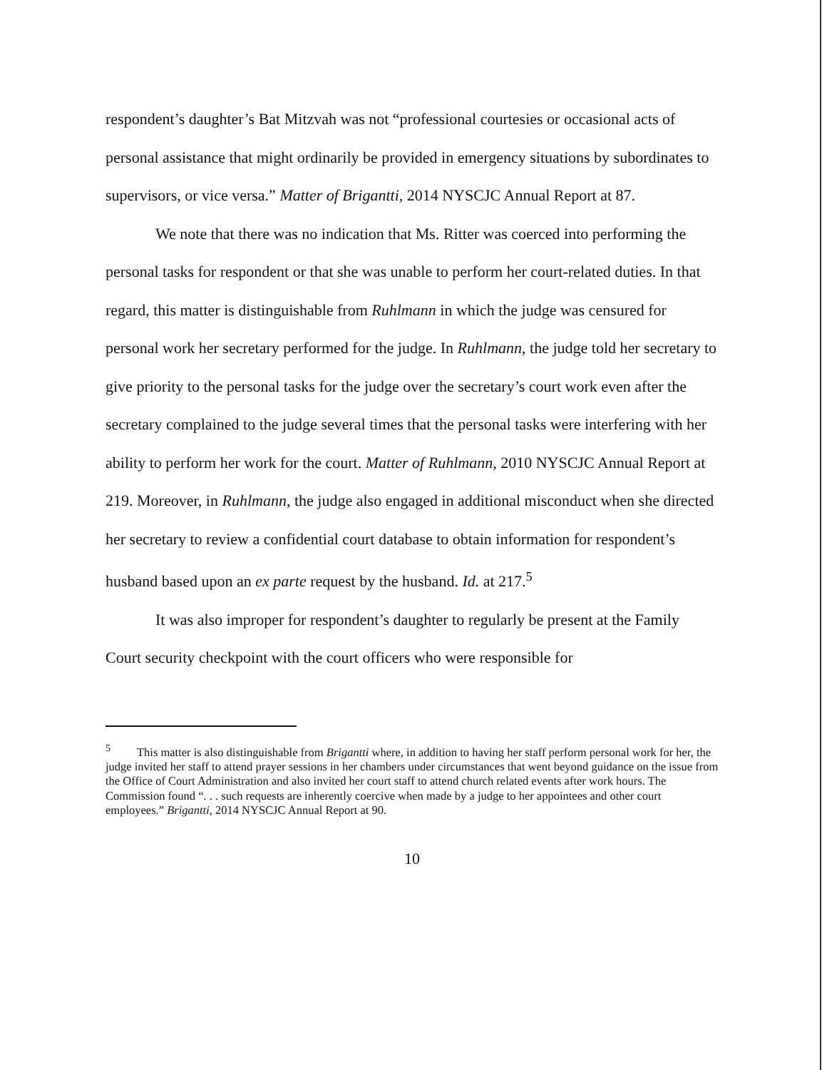respondent’s daughter’s Bat Mitzvah was not “professional courtesies or occasional acts of personal assistance that might ordinarily be provided in emergency situations by subordinates to supervisors, or vice versa.” Matter of Brigantti, 2014 NYSCJC Annual Report at 87.
We note that there was no indication that Ms. Ritter was coerced into performing the personal tasks for respondent or that she was unable to perform her court-related duties. In that regard, this matter is distinguishable from Ruhlmann in which the judge was censured for personal work her secretary performed for the judge. In Ruhlmann, the judge told her secretary to give priority to the personal tasks for the judge over the secretary’s court work even after the secretary complained to the judge several times that the personal tasks were interfering with her ability to perform her work for the court. Matter of Ruhlmann, 2010 NYSCJC Annual Report at 219. Moreover, in Ruhlmann, the judge also engaged in additional misconduct when she directed her secretary to review a confidential court database to obtain information for respondent’s husband based upon an ex parte request by the husband. Id. at 217.<sup>5</sup>
It was also improper for respondent’s daughter to regularly be present at the Family Court security checkpoint with the court officers who were responsible for
<sup>5</sup> This matter is also distinguishable from Brigantti where, in addition to having her staff perform personal work for her, the judge invited her staff to attend prayer sessions in her chambers under circumstances that went beyond guidance on the issue from the Office of Court Administration and also invited her court staff to attend church related events after work hours. The Commission found “. . . such requests are inherently coercive when made by a judge to her appointees and other court employees.” Brigantti, 2014 NYSCJC Annual Report at 90.
10